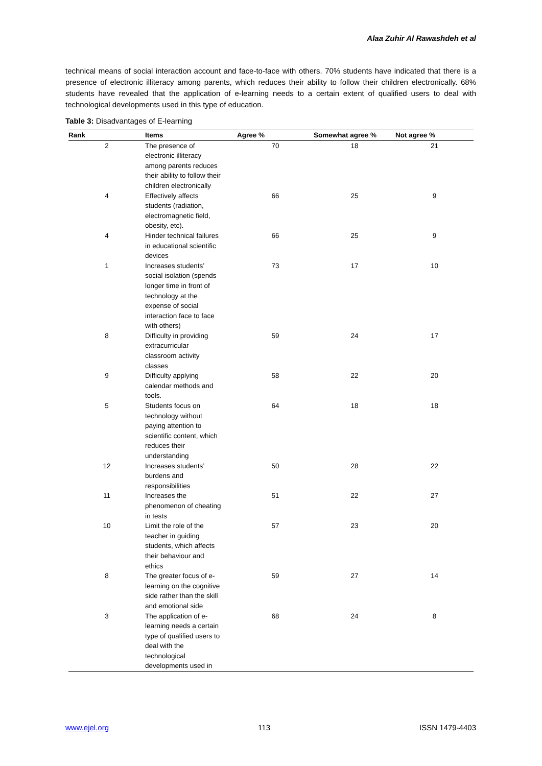Alaa Zuhir Al Rawashdeh et al
technical means of social interaction account and face-to-face with others. 70% students have indicated that there is a presence of electronic illiteracy among parents, which reduces their ability to follow their children electronically. 68% students have revealed that the application of e-learning needs to a certain extent of qualified users to deal with technological developments used in this type of education.
Table 3: Disadvantages of E-learning
| Rank | Items | Agree % | Somewhat agree % | Not agree % |
| --- | --- | --- | --- | --- |
| 2 | The presence of electronic illiteracy among parents reduces their ability to follow their children electronically | 70 | 18 | 21 |
| 4 | Effectively affects students (radiation, electromagnetic field, obesity, etc). | 66 | 25 | 9 |
| 4 | Hinder technical failures in educational scientific devices | 66 | 25 | 9 |
| 1 | Increases students’ social isolation (spends longer time in front of technology at the expense of social interaction face to face with others) | 73 | 17 | 10 |
| 8 | Difficulty in providing extracurricular classroom activity classes | 59 | 24 | 17 |
| 9 | Difficulty applying calendar methods and tools. | 58 | 22 | 20 |
| 5 | Students focus on technology without paying attention to scientific content, which reduces their understanding | 64 | 18 | 18 |
| 12 | Increases students’ burdens and responsibilities | 50 | 28 | 22 |
| 11 | Increases the phenomenon of cheating in tests | 51 | 22 | 27 |
| 10 | Limit the role of the teacher in guiding students, which affects their behaviour and ethics | 57 | 23 | 20 |
| 8 | The greater focus of e-learning on the cognitive side rather than the skill and emotional side | 59 | 27 | 14 |
| 3 | The application of e-learning needs a certain type of qualified users to deal with the technological developments used in | 68 | 24 | 8 |
www.ejel.org 113 ISSN 1479-4403